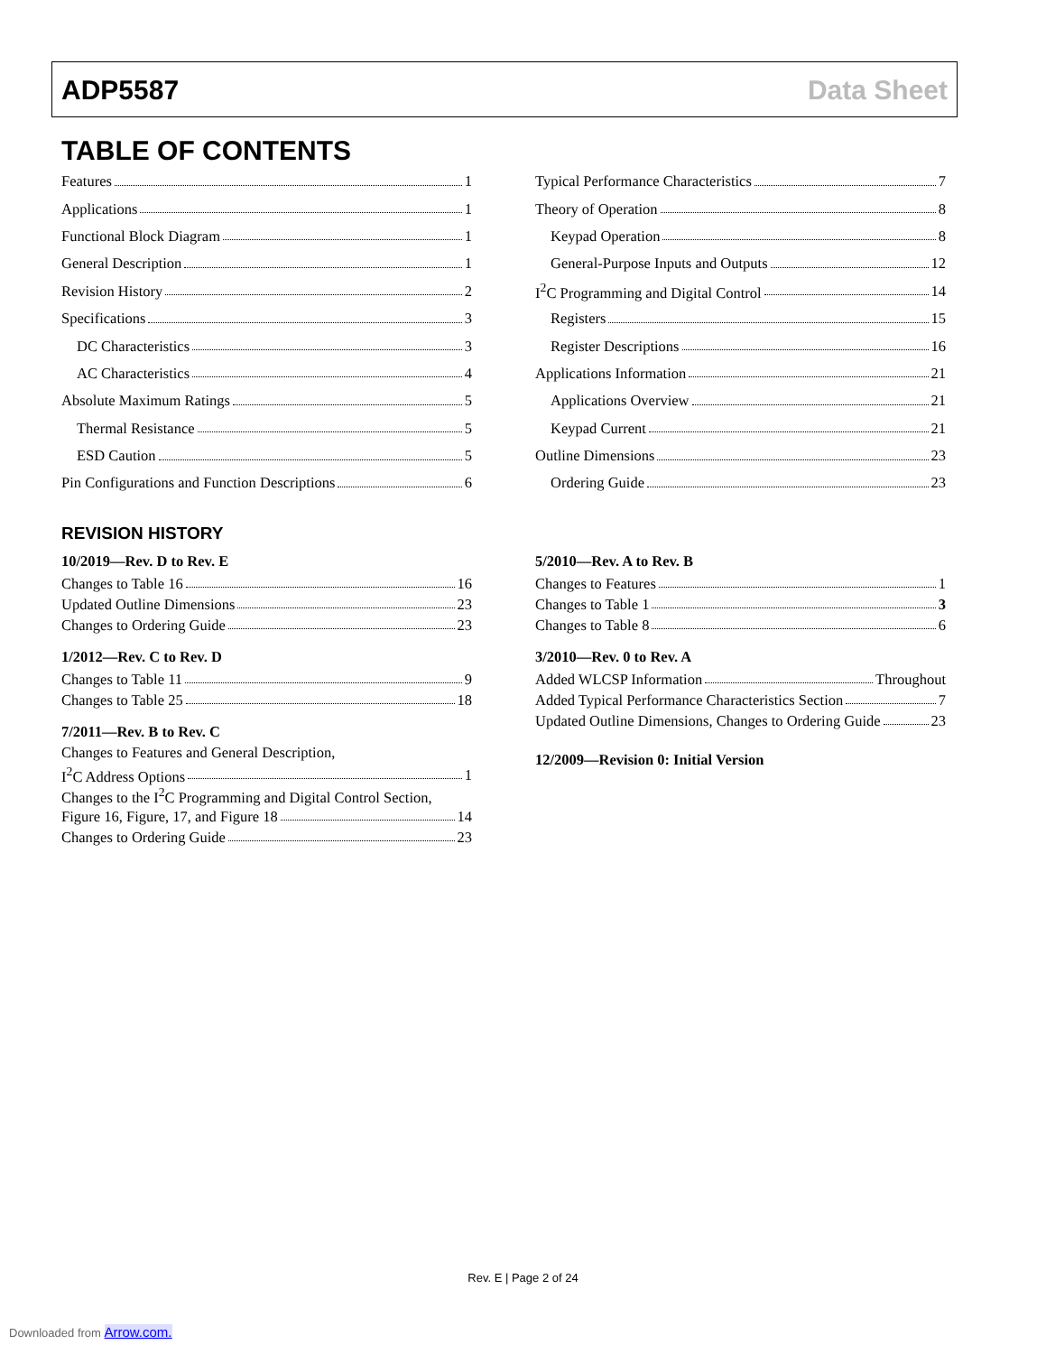ADP5587 Data Sheet
TABLE OF CONTENTS
Features 1
Applications 1
Functional Block Diagram 1
General Description 1
Revision History 2
Specifications 3
DC Characteristics 3
AC Characteristics 4
Absolute Maximum Ratings 5
Thermal Resistance 5
ESD Caution 5
Pin Configurations and Function Descriptions 6
Typical Performance Characteristics 7
Theory of Operation 8
Keypad Operation 8
General-Purpose Inputs and Outputs 12
I<sup>2</sup>C Programming and Digital Control 14
Registers 15
Register Descriptions 16
Applications Information 21
Applications Overview 21
Keypad Current 21
Outline Dimensions 23
Ordering Guide 23
REVISION HISTORY
10/2019—Rev. D to Rev. E
Changes to Table 16 16
Updated Outline Dimensions 23
Changes to Ordering Guide 23
1/2012—Rev. C to Rev. D
Changes to Table 11 9
Changes to Table 25 18
7/2011—Rev. B to Rev. C
Changes to Features and General Description,
I<sup>2</sup>C Address Options 1
Changes to the I<sup>2</sup>C Programming and Digital Control Section,
Figure 16, Figure, 17, and Figure 18 14
Changes to Ordering Guide 23
5/2010—Rev. A to Rev. B
Changes to Features 1
Changes to Table 1 3
Changes to Table 8 6
3/2010—Rev. 0 to Rev. A
Added WLCSP Information Throughout
Added Typical Performance Characteristics Section 7
Updated Outline Dimensions, Changes to Ordering Guide 23
12/2009—Revision 0: Initial Version
Rev. E | Page 2 of 24
Downloaded from Arrow.com.